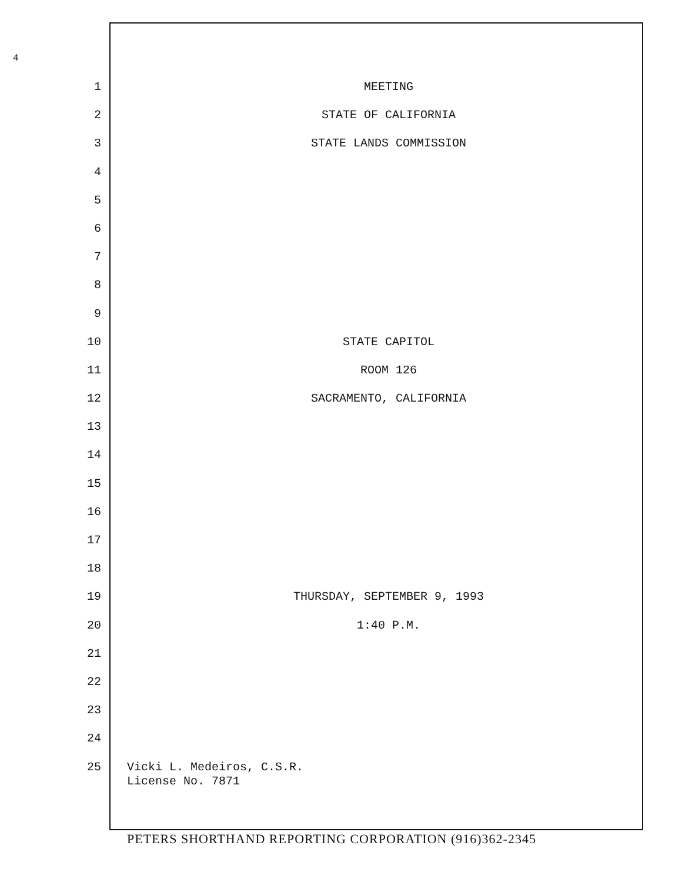4
1 MEETING
2 STATE OF CALIFORNIA
3 STATE LANDS COMMISSION
4
5
6
7
8
9
10 STATE CAPITOL
11 ROOM 126
12 SACRAMENTO, CALIFORNIA
13
14
15
16
17
18
19 THURSDAY, SEPTEMBER 9, 1993
20 1:40 P.M.
21
22
23
24
25 Vicki L. Medeiros, C.S.R.
License No. 7871
PETERS SHORTHAND REPORTING CORPORATION (916)362-2345